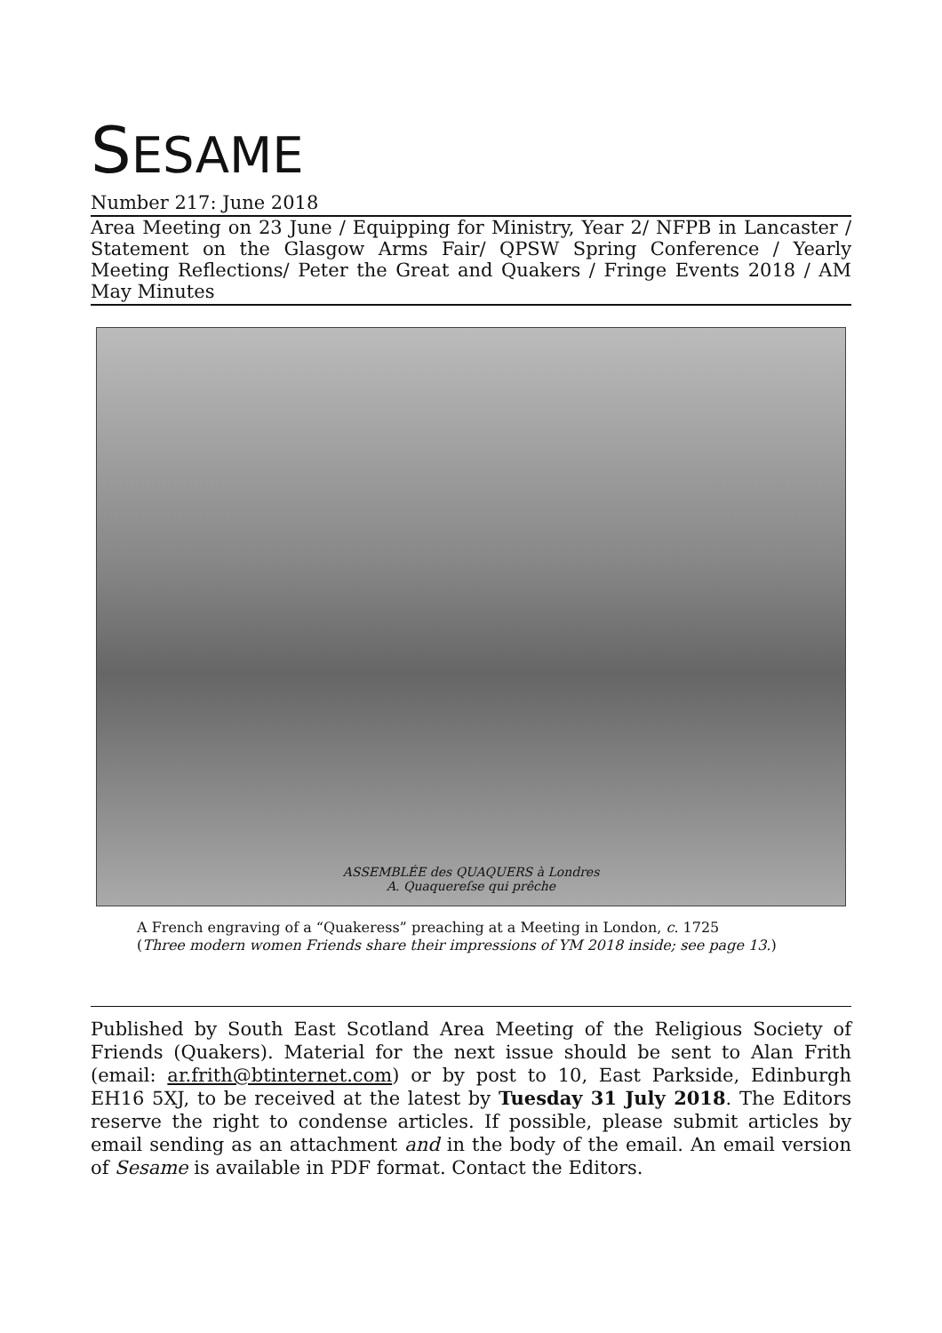SESAME
Number 217: June 2018
Area Meeting on 23 June / Equipping for Ministry, Year 2/ NFPB in Lancaster / Statement on the Glasgow Arms Fair/ QPSW Spring Conference / Yearly Meeting Reflections/ Peter the Great and Quakers / Fringe Events 2018 / AM May Minutes
ASSEMBLÉE des QUAQUERS à Londres
A. Quaquereſse qui prêche
A French engraving of a “Quakeress” preaching at a Meeting in London, c. 1725
(Three modern women Friends share their impressions of YM 2018 inside; see page 13.)
Published by South East Scotland Area Meeting of the Religious Society of Friends (Quakers). Material for the next issue should be sent to Alan Frith (email: ar.frith@btinternet.com) or by post to 10, East Parkside, Edinburgh EH16 5XJ, to be received at the latest by Tuesday 31 July 2018. The Editors reserve the right to condense articles. If possible, please submit articles by email sending as an attachment and in the body of the email. An email version of Sesame is available in PDF format. Contact the Editors.